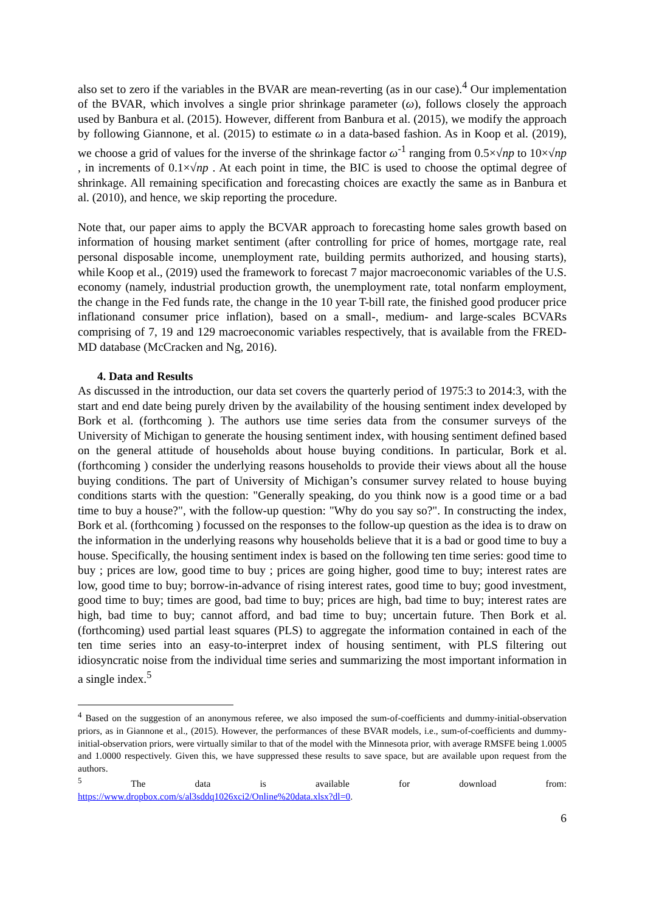also set to zero if the variables in the BVAR are mean-reverting (as in our case).<sup>4</sup> Our implementation of the BVAR, which involves a single prior shrinkage parameter (ω), follows closely the approach used by Banbura et al. (2015). However, different from Banbura et al. (2015), we modify the approach by following Giannone, et al. (2015) to estimate ω in a data-based fashion. As in Koop et al. (2019), we choose a grid of values for the inverse of the shrinkage factor ω<sup>-1</sup> ranging from 0.5×√np to 10×√np , in increments of 0.1×√np . At each point in time, the BIC is used to choose the optimal degree of shrinkage. All remaining specification and forecasting choices are exactly the same as in Banbura et al. (2010), and hence, we skip reporting the procedure.
Note that, our paper aims to apply the BCVAR approach to forecasting home sales growth based on information of housing market sentiment (after controlling for price of homes, mortgage rate, real personal disposable income, unemployment rate, building permits authorized, and housing starts), while Koop et al., (2019) used the framework to forecast 7 major macroeconomic variables of the U.S. economy (namely, industrial production growth, the unemployment rate, total nonfarm employment, the change in the Fed funds rate, the change in the 10 year T-bill rate, the finished good producer price inflationand consumer price inflation), based on a small-, medium- and large-scales BCVARs comprising of 7, 19 and 129 macroeconomic variables respectively, that is available from the FRED-MD database (McCracken and Ng, 2016).
4. Data and Results
As discussed in the introduction, our data set covers the quarterly period of 1975:3 to 2014:3, with the start and end date being purely driven by the availability of the housing sentiment index developed by Bork et al. (forthcoming ). The authors use time series data from the consumer surveys of the University of Michigan to generate the housing sentiment index, with housing sentiment defined based on the general attitude of households about house buying conditions. In particular, Bork et al. (forthcoming ) consider the underlying reasons households to provide their views about all the house buying conditions. The part of University of Michigan’s consumer survey related to house buying conditions starts with the question: "Generally speaking, do you think now is a good time or a bad time to buy a house?", with the follow-up question: "Why do you say so?". In constructing the index, Bork et al. (forthcoming ) focussed on the responses to the follow-up question as the idea is to draw on the information in the underlying reasons why households believe that it is a bad or good time to buy a house. Specifically, the housing sentiment index is based on the following ten time series: good time to buy ; prices are low, good time to buy ; prices are going higher, good time to buy; interest rates are low, good time to buy; borrow-in-advance of rising interest rates, good time to buy; good investment, good time to buy; times are good, bad time to buy; prices are high, bad time to buy; interest rates are high, bad time to buy; cannot afford, and bad time to buy; uncertain future. Then Bork et al. (forthcoming) used partial least squares (PLS) to aggregate the information contained in each of the ten time series into an easy-to-interpret index of housing sentiment, with PLS filtering out idiosyncratic noise from the individual time series and summarizing the most important information in a single index.<sup>5</sup>
<sup>4</sup> Based on the suggestion of an anonymous referee, we also imposed the sum-of-coefficients and dummy-initial-observation priors, as in Giannone et al., (2015). However, the performances of these BVAR models, i.e., sum-of-coefficients and dummy-initial-observation priors, were virtually similar to that of the model with the Minnesota prior, with average RMSFE being 1.0005 and 1.0000 respectively. Given this, we have suppressed these results to save space, but are available upon request from the authors.
<sup>5</sup> The data is available for download from:
https://www.dropbox.com/s/al3sddq1026xci2/Online%20data.xlsx?dl=0.
6